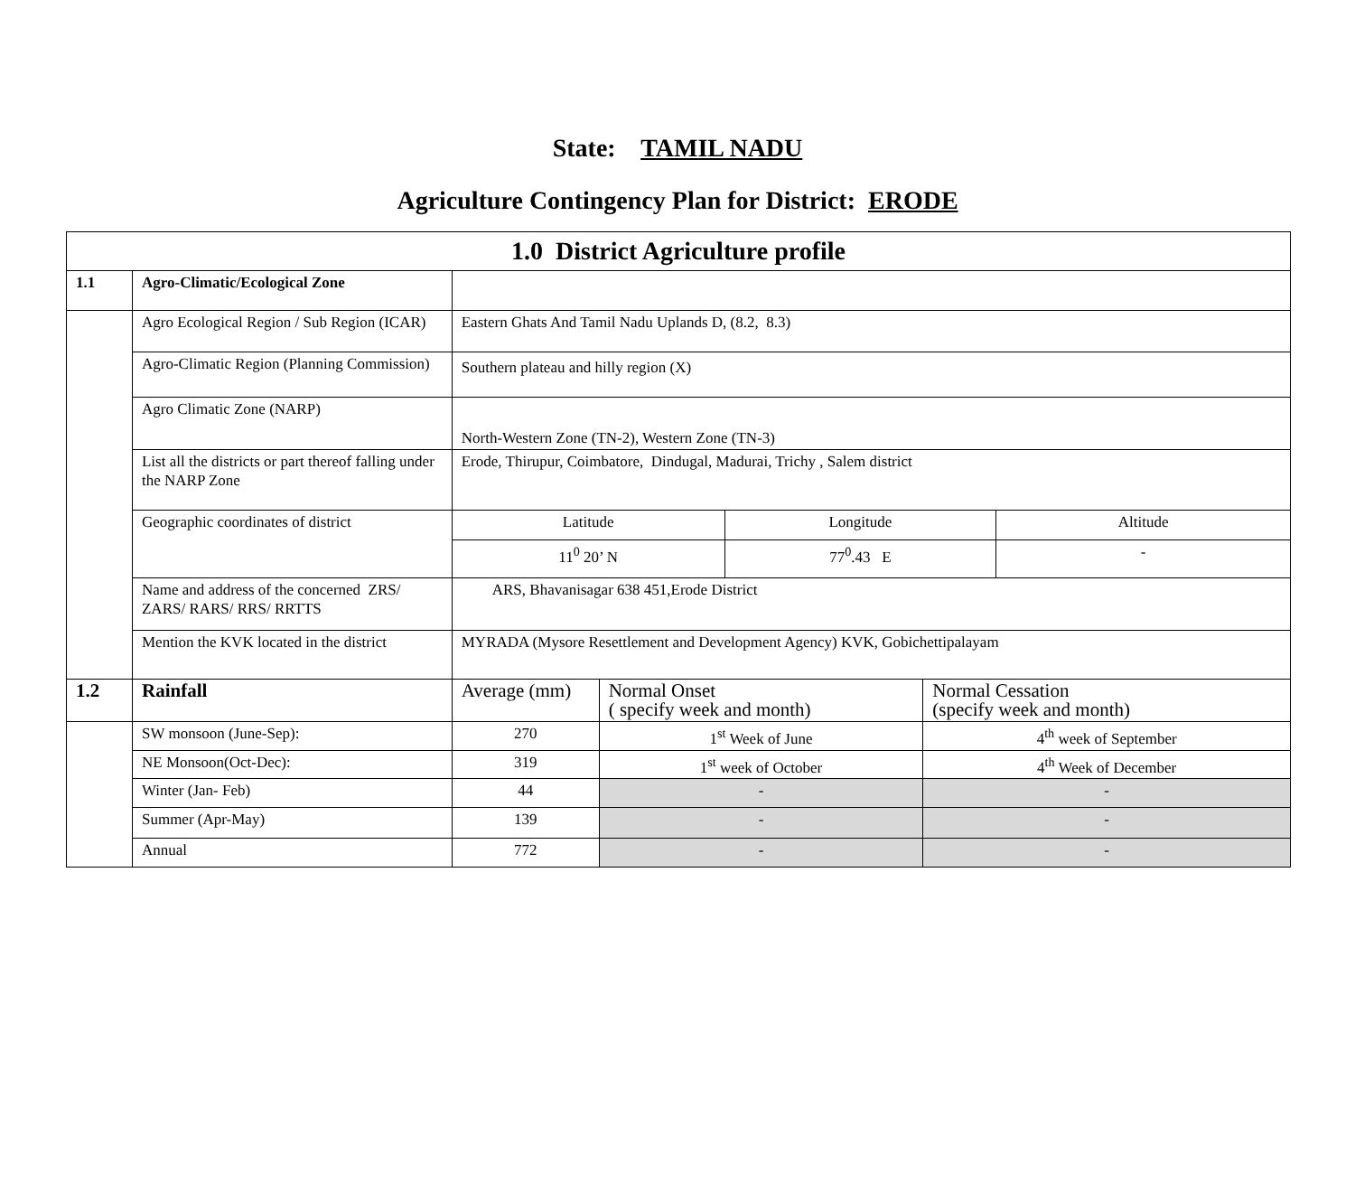State: TAMIL NADU
Agriculture Contingency Plan for District: ERODE
| 1.0 District Agriculture profile | | | | | | |
| 1.1 | Agro-Climatic/Ecological Zone | | | | | |
| | Agro Ecological Region / Sub Region (ICAR) | Eastern Ghats And Tamil Nadu Uplands D, (8.2, 8.3) | | | | |
| | Agro-Climatic Region (Planning Commission) | Southern plateau and hilly region (X) | | | | |
| | Agro Climatic Zone (NARP) | North-Western Zone (TN-2), Western Zone (TN-3) | | | | |
| | List all the districts or part thereof falling under the NARP Zone | Erode, Thirupur, Coimbatore, Dindugal, Madurai, Trichy , Salem district | | | | |
| | Geographic coordinates of district | Latitude | | Longitude | | Altitude |
| | | 11<sup>0</sup> 20’ N | | 77<sup>0</sup>.43 E | | - |
| | Name and address of the concerned ZRS/ ZARS/ RARS/ RRS/ RRTTS | ARS, Bhavanisagar 638 451,Erode District | | | | |
| | Mention the KVK located in the district | MYRADA (Mysore Resettlement and Development Agency) KVK, Gobichettipalayam | | | | |
| 1.2 | Rainfall | Average (mm) | Normal Onset ( specify week and month) | | Normal Cessation (specify week and month) | |
| | SW monsoon (June-Sep): | 270 | 1<sup>st</sup> Week of June | | 4<sup>th</sup> week of September | |
| | NE Monsoon(Oct-Dec): | 319 | 1<sup>st</sup> week of October | | 4<sup>th</sup> Week of December | |
| | Winter (Jan- Feb) | 44 | - | | - | |
| | Summer (Apr-May) | 139 | - | | - | |
| | Annual | 772 | - | | - | |